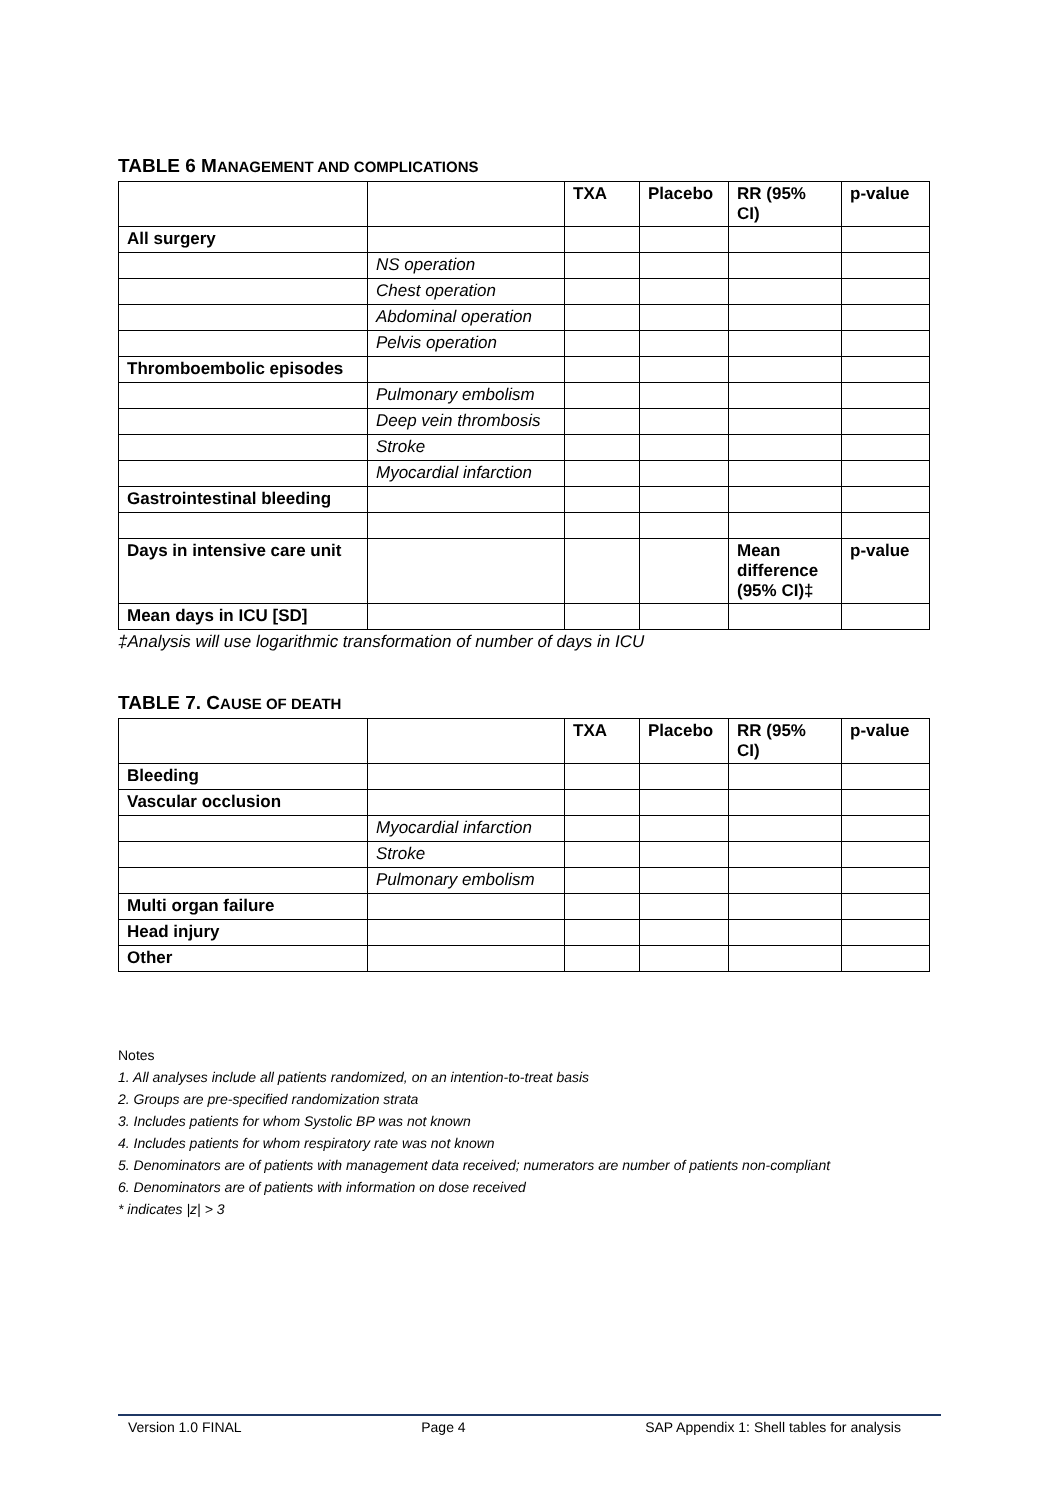TABLE 6 MANAGEMENT AND COMPLICATIONS
| | | TXA | Placebo | RR (95% CI) | p-value |
| --- | --- | --- | --- | --- | --- |
| All surgery | | | | | |
| | NS operation | | | | |
| | Chest operation | | | | |
| | Abdominal operation | | | | |
| | Pelvis operation | | | | |
| Thromboembolic episodes | | | | | |
| | Pulmonary embolism | | | | |
| | Deep vein thrombosis | | | | |
| | Stroke | | | | |
| | Myocardial infarction | | | | |
| Gastrointestinal bleeding | | | | | |
| Days in intensive care unit | | | | Mean difference (95% CI)‡ | p-value |
| Mean days in ICU [SD] | | | | | |
‡Analysis will use logarithmic transformation of number of days in ICU
TABLE 7. CAUSE OF DEATH
| | | TXA | Placebo | RR (95% CI) | p-value |
| --- | --- | --- | --- | --- | --- |
| Bleeding | | | | | |
| Vascular occlusion | | | | | |
| | Myocardial infarction | | | | |
| | Stroke | | | | |
| | Pulmonary embolism | | | | |
| Multi organ failure | | | | | |
| Head injury | | | | | |
| Other | | | | | |
Notes
1. All analyses include all patients randomized, on an intention-to-treat basis
2. Groups are pre-specified randomization strata
3. Includes patients for whom Systolic BP was not known
4. Includes patients for whom respiratory rate was not known
5. Denominators are of patients with management data received; numerators are number of patients non-compliant
6. Denominators are of patients with information on dose received
* indicates |z| > 3
Version 1.0 FINAL Page 4 SAP Appendix 1: Shell tables for analysis